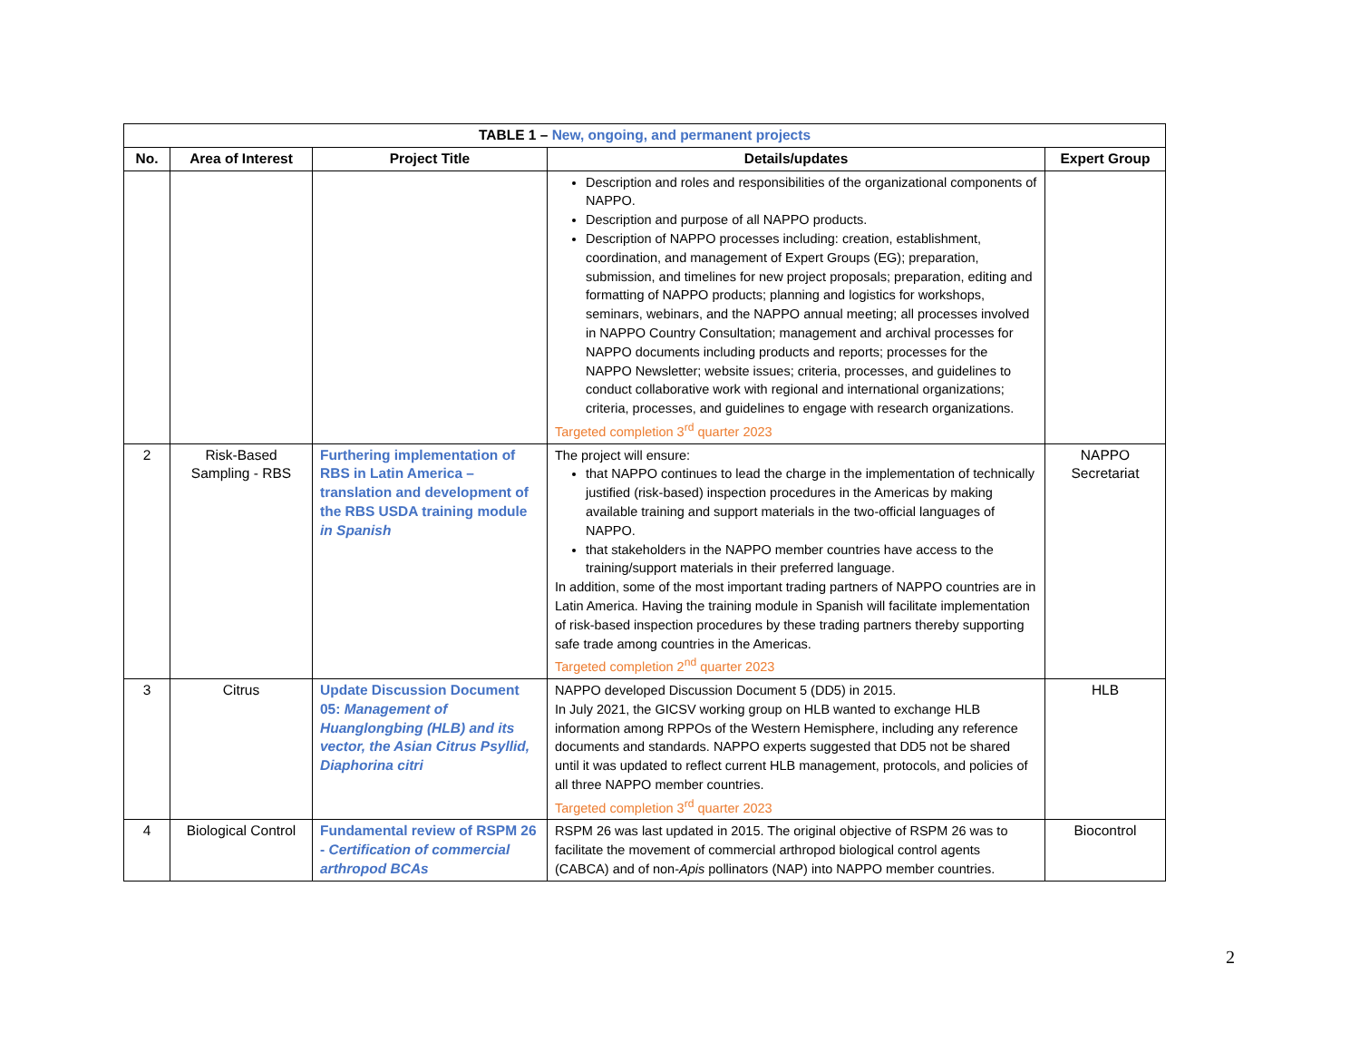| TABLE 1 – New, ongoing, and permanent projects | | | | |
| --- | --- | --- | --- | --- |
| No. | Area of Interest | Project Title | Details/updates | Expert Group |
| | | | Description and roles and responsibilities of the organizational components of NAPPO. Description and purpose of all NAPPO products. Description of NAPPO processes including: creation, establishment, coordination, and management of Expert Groups (EG); preparation, submission, and timelines for new project proposals; preparation, editing and formatting of NAPPO products; planning and logistics for workshops, seminars, webinars, and the NAPPO annual meeting; all processes involved in NAPPO Country Consultation; management and archival processes for NAPPO documents including products and reports; processes for the NAPPO Newsletter; website issues; criteria, processes, and guidelines to conduct collaborative work with regional and international organizations; criteria, processes, and guidelines to engage with research organizations. Targeted completion 3<sup>rd</sup> quarter 2023 | |
| 2 | Risk-Based Sampling - RBS | Furthering implementation of RBS in Latin America – translation and development of the RBS USDA training module in Spanish | The project will ensure: that NAPPO continues to lead the charge in the implementation of technically justified (risk-based) inspection procedures in the Americas by making available training and support materials in the two-official languages of NAPPO. that stakeholders in the NAPPO member countries have access to the training/support materials in their preferred language. In addition, some of the most important trading partners of NAPPO countries are in Latin America. Having the training module in Spanish will facilitate implementation of risk-based inspection procedures by these trading partners thereby supporting safe trade among countries in the Americas. Targeted completion 2<sup>nd</sup> quarter 2023 | NAPPO Secretariat |
| 3 | Citrus | Update Discussion Document 05: Management of Huanglongbing (HLB) and its vector, the Asian Citrus Psyllid, Diaphorina citri | NAPPO developed Discussion Document 5 (DD5) in 2015. In July 2021, the GICSV working group on HLB wanted to exchange HLB information among RPPOs of the Western Hemisphere, including any reference documents and standards. NAPPO experts suggested that DD5 not be shared until it was updated to reflect current HLB management, protocols, and policies of all three NAPPO member countries. Targeted completion 3<sup>rd</sup> quarter 2023 | HLB |
| 4 | Biological Control | Fundamental review of RSPM 26 - Certification of commercial arthropod BCAs | RSPM 26 was last updated in 2015. The original objective of RSPM 26 was to facilitate the movement of commercial arthropod biological control agents (CABCA) and of non- Apis pollinators (NAP) into NAPPO member countries. | Biocontrol |
2